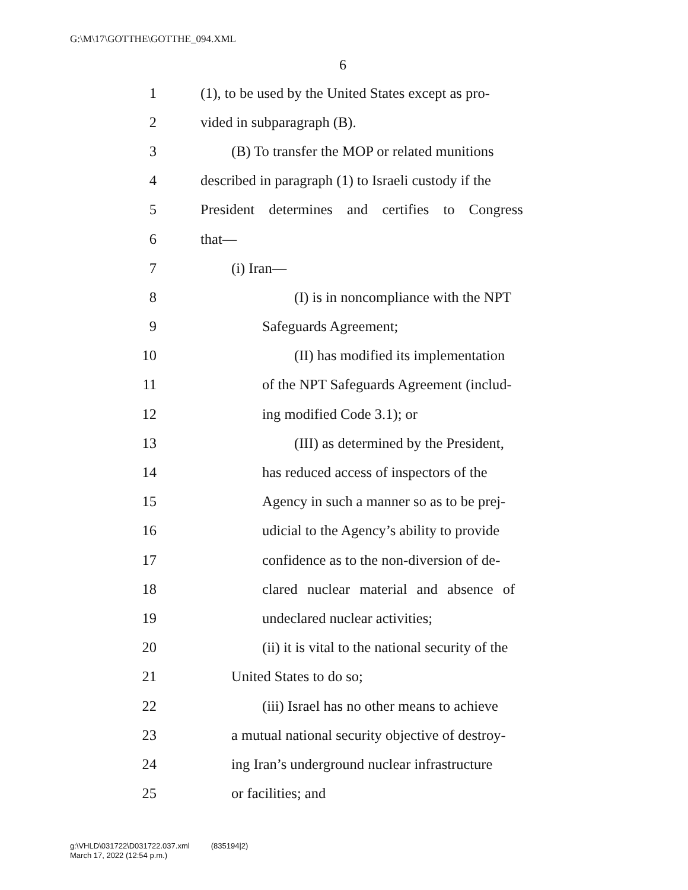G:\M\17\GOTTHE\GOTTHE_094.XML
6
1 (1), to be used by the United States except as pro-
2 vided in subparagraph (B).
3 (B) To transfer the MOP or related munitions
4 described in paragraph (1) to Israeli custody if the
5 President determines and certifies to Congress
6 that—
7 (i) Iran—
8 (I) is in noncompliance with the NPT
9 Safeguards Agreement;
10 (II) has modified its implementation
11 of the NPT Safeguards Agreement (includ-
12 ing modified Code 3.1); or
13 (III) as determined by the President,
14 has reduced access of inspectors of the
15 Agency in such a manner so as to be prej-
16 udicial to the Agency’s ability to provide
17 confidence as to the non-diversion of de-
18 clared nuclear material and absence of
19 undeclared nuclear activities;
20 (ii) it is vital to the national security of the
21 United States to do so;
22 (iii) Israel has no other means to achieve
23 a mutual national security objective of destroy-
24 ing Iran’s underground nuclear infrastructure
25 or facilities; and
g:\VHLD\031722\D031722.037.xml (835194|2)
March 17, 2022 (12:54 p.m.)